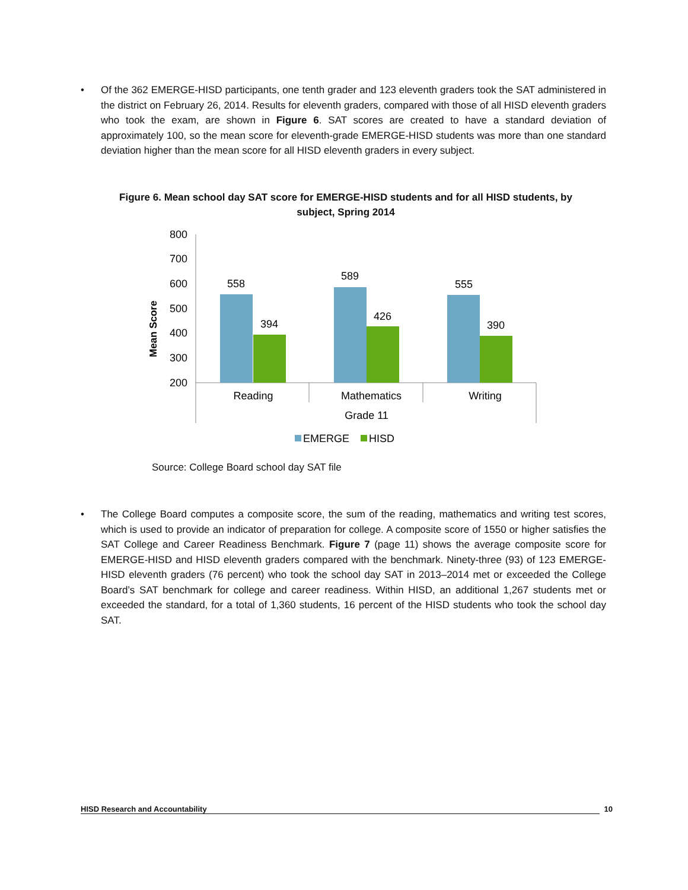•
Of the 362 EMERGE-HISD participants, one tenth grader and 123 eleventh graders took the SAT administered in the district on February 26, 2014. Results for eleventh graders, compared with those of all HISD eleventh graders who took the exam, are shown in Figure 6. SAT scores are created to have a standard deviation of approximately 100, so the mean score for eleventh-grade EMERGE-HISD students was more than one standard deviation higher than the mean score for all HISD eleventh graders in every subject.
Figure 6. Mean school day SAT score for EMERGE-HISD students and for all HISD students, by subject, Spring 2014
800
700
600
500
400
300
200
Mean Score
558
394
589
426
555
390
Reading
Mathematics
Writing
Grade 11
EMERGE
HISD
Source: College Board school day SAT file
•
The College Board computes a composite score, the sum of the reading, mathematics and writing test scores, which is used to provide an indicator of preparation for college. A composite score of 1550 or higher satisfies the SAT College and Career Readiness Benchmark. Figure 7 (page 11) shows the average composite score for EMERGE-HISD and HISD eleventh graders compared with the benchmark. Ninety-three (93) of 123 EMERGE-HISD eleventh graders (76 percent) who took the school day SAT in 2013–2014 met or exceeded the College Board’s SAT benchmark for college and career readiness. Within HISD, an additional 1,267 students met or exceeded the standard, for a total of 1,360 students, 16 percent of the HISD students who took the school day SAT.
HISD Research and Accountability 10